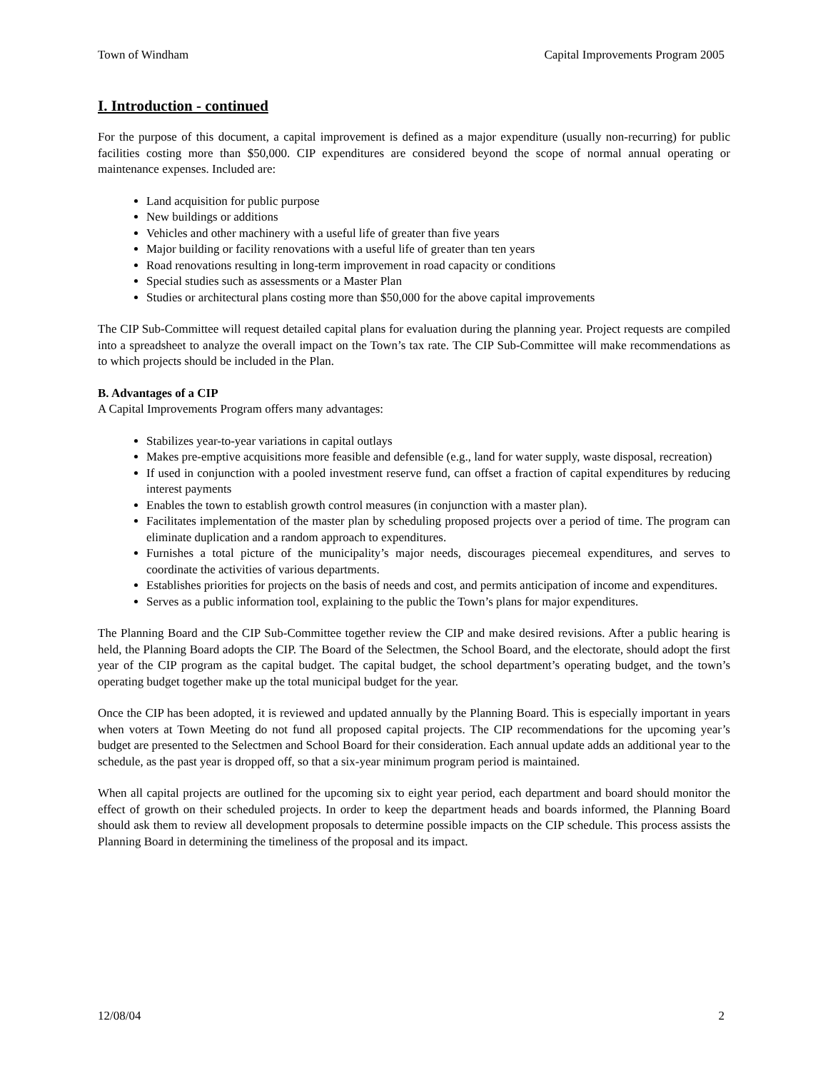Town of Windham Capital Improvements Program 2005
I. Introduction - continued
For the purpose of this document, a capital improvement is defined as a major expenditure (usually non-recurring) for public facilities costing more than $50,000. CIP expenditures are considered beyond the scope of normal annual operating or maintenance expenses. Included are:
Land acquisition for public purpose
New buildings or additions
Vehicles and other machinery with a useful life of greater than five years
Major building or facility renovations with a useful life of greater than ten years
Road renovations resulting in long-term improvement in road capacity or conditions
Special studies such as assessments or a Master Plan
Studies or architectural plans costing more than $50,000 for the above capital improvements
The CIP Sub-Committee will request detailed capital plans for evaluation during the planning year. Project requests are compiled into a spreadsheet to analyze the overall impact on the Town’s tax rate. The CIP Sub-Committee will make recommendations as to which projects should be included in the Plan.
B. Advantages of a CIP
A Capital Improvements Program offers many advantages:
Stabilizes year-to-year variations in capital outlays
Makes pre-emptive acquisitions more feasible and defensible (e.g., land for water supply, waste disposal, recreation)
If used in conjunction with a pooled investment reserve fund, can offset a fraction of capital expenditures by reducing interest payments
Enables the town to establish growth control measures (in conjunction with a master plan).
Facilitates implementation of the master plan by scheduling proposed projects over a period of time. The program can eliminate duplication and a random approach to expenditures.
Furnishes a total picture of the municipality’s major needs, discourages piecemeal expenditures, and serves to coordinate the activities of various departments.
Establishes priorities for projects on the basis of needs and cost, and permits anticipation of income and expenditures.
Serves as a public information tool, explaining to the public the Town’s plans for major expenditures.
The Planning Board and the CIP Sub-Committee together review the CIP and make desired revisions. After a public hearing is held, the Planning Board adopts the CIP. The Board of the Selectmen, the School Board, and the electorate, should adopt the first year of the CIP program as the capital budget. The capital budget, the school department’s operating budget, and the town’s operating budget together make up the total municipal budget for the year.
Once the CIP has been adopted, it is reviewed and updated annually by the Planning Board. This is especially important in years when voters at Town Meeting do not fund all proposed capital projects. The CIP recommendations for the upcoming year’s budget are presented to the Selectmen and School Board for their consideration. Each annual update adds an additional year to the schedule, as the past year is dropped off, so that a six-year minimum program period is maintained.
When all capital projects are outlined for the upcoming six to eight year period, each department and board should monitor the effect of growth on their scheduled projects. In order to keep the department heads and boards informed, the Planning Board should ask them to review all development proposals to determine possible impacts on the CIP schedule. This process assists the Planning Board in determining the timeliness of the proposal and its impact.
12/08/04 2